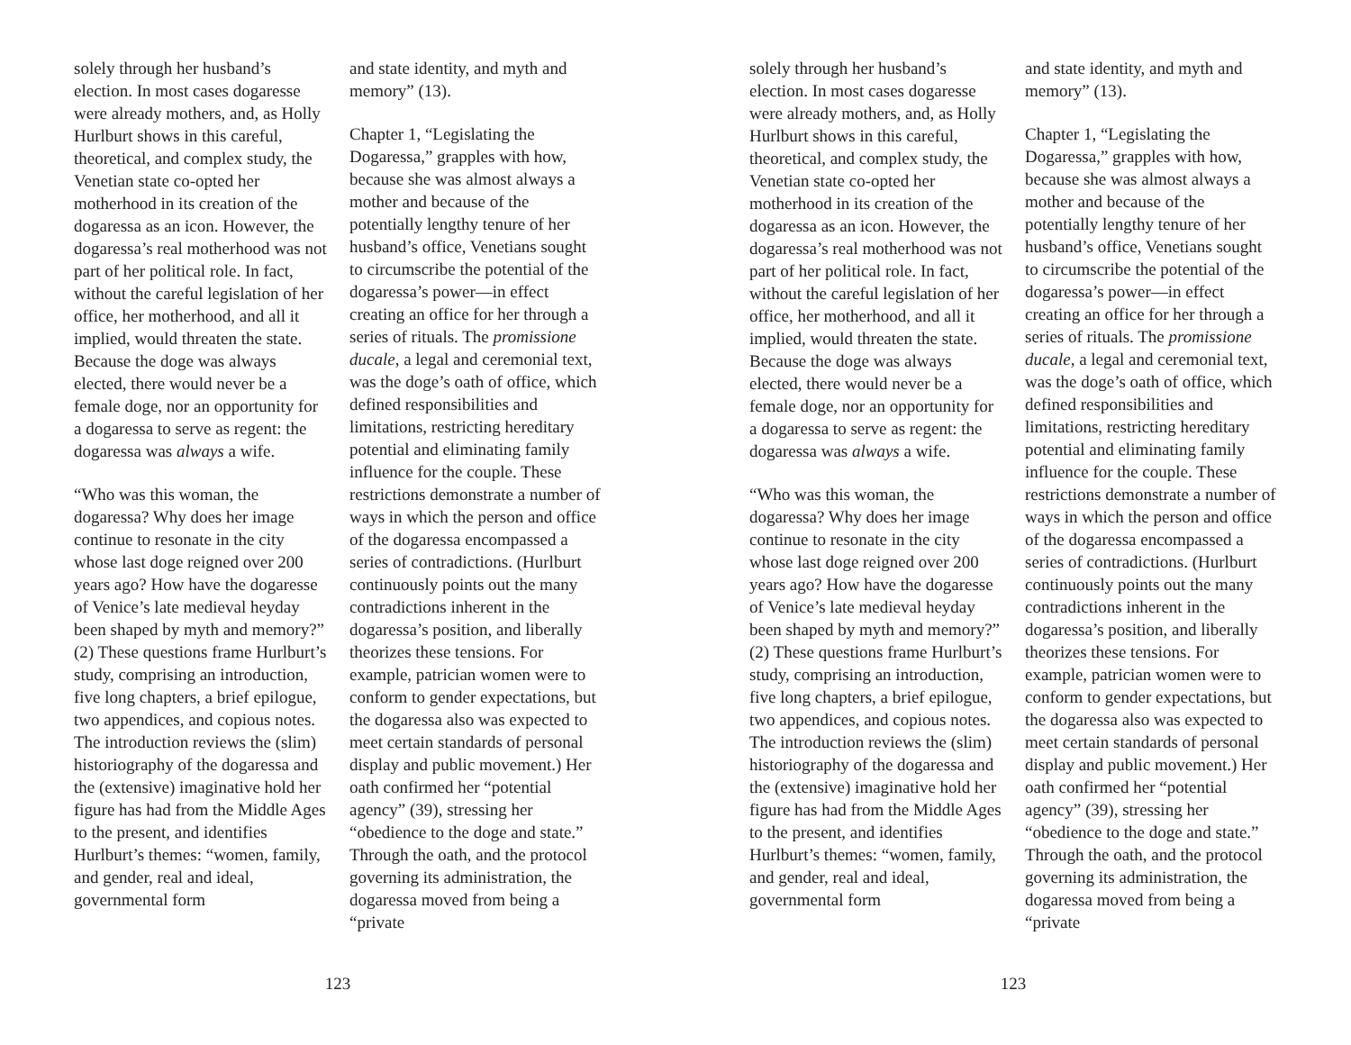solely through her husband’s election. In most cases dogaresse were already mothers, and, as Holly Hurlburt shows in this careful, theoretical, and complex study, the Venetian state co-opted her motherhood in its creation of the dogaressa as an icon. However, the dogaressa’s real motherhood was not part of her political role. In fact, without the careful legislation of her office, her motherhood, and all it implied, would threaten the state. Because the doge was always elected, there would never be a female doge, nor an opportunity for a dogaressa to serve as regent: the dogaressa was always a wife.
“Who was this woman, the dogaressa? Why does her image continue to resonate in the city whose last doge reigned over 200 years ago? How have the dogaresse of Venice’s late medieval heyday been shaped by myth and memory?” (2) These questions frame Hurlburt’s study, comprising an introduction, five long chapters, a brief epilogue, two appendices, and copious notes. The introduction reviews the (slim) historiography of the dogaressa and the (extensive) imaginative hold her figure has had from the Middle Ages to the present, and identifies Hurlburt’s themes: “women, family, and gender, real and ideal, governmental form
and state identity, and myth and memory” (13).
Chapter 1, “Legislating the Dogaressa,” grapples with how, because she was almost always a mother and because of the potentially lengthy tenure of her husband’s office, Venetians sought to circumscribe the potential of the dogaressa’s power—in effect creating an office for her through a series of rituals. The promissione ducale, a legal and ceremonial text, was the doge’s oath of office, which defined responsibilities and limitations, restricting hereditary potential and eliminating family influence for the couple. These restrictions demonstrate a number of ways in which the person and office of the dogaressa encompassed a series of contradictions. (Hurlburt continuously points out the many contradictions inherent in the dogaressa’s position, and liberally theorizes these tensions. For example, patrician women were to conform to gender expectations, but the dogaressa also was expected to meet certain standards of personal display and public movement.) Her oath confirmed her “potential agency” (39), stressing her “obedience to the doge and state.” Through the oath, and the protocol governing its administration, the dogaressa moved from being a “private
123
solely through her husband’s election. In most cases dogaresse were already mothers, and, as Holly Hurlburt shows in this careful, theoretical, and complex study, the Venetian state co-opted her motherhood in its creation of the dogaressa as an icon. However, the dogaressa’s real motherhood was not part of her political role. In fact, without the careful legislation of her office, her motherhood, and all it implied, would threaten the state. Because the doge was always elected, there would never be a female doge, nor an opportunity for a dogaressa to serve as regent: the dogaressa was always a wife.
“Who was this woman, the dogaressa? Why does her image continue to resonate in the city whose last doge reigned over 200 years ago? How have the dogaresse of Venice’s late medieval heyday been shaped by myth and memory?” (2) These questions frame Hurlburt’s study, comprising an introduction, five long chapters, a brief epilogue, two appendices, and copious notes. The introduction reviews the (slim) historiography of the dogaressa and the (extensive) imaginative hold her figure has had from the Middle Ages to the present, and identifies Hurlburt’s themes: “women, family, and gender, real and ideal, governmental form
and state identity, and myth and memory” (13).
Chapter 1, “Legislating the Dogaressa,” grapples with how, because she was almost always a mother and because of the potentially lengthy tenure of her husband’s office, Venetians sought to circumscribe the potential of the dogaressa’s power—in effect creating an office for her through a series of rituals. The promissione ducale, a legal and ceremonial text, was the doge’s oath of office, which defined responsibilities and limitations, restricting hereditary potential and eliminating family influence for the couple. These restrictions demonstrate a number of ways in which the person and office of the dogaressa encompassed a series of contradictions. (Hurlburt continuously points out the many contradictions inherent in the dogaressa’s position, and liberally theorizes these tensions. For example, patrician women were to conform to gender expectations, but the dogaressa also was expected to meet certain standards of personal display and public movement.) Her oath confirmed her “potential agency” (39), stressing her “obedience to the doge and state.” Through the oath, and the protocol governing its administration, the dogaressa moved from being a “private
123